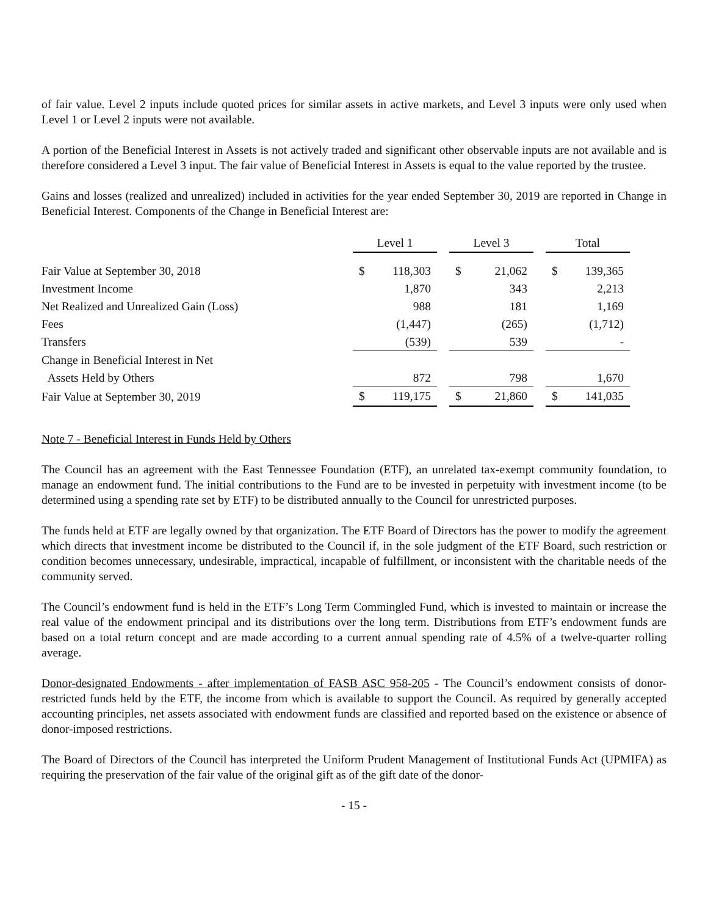of fair value. Level 2 inputs include quoted prices for similar assets in active markets, and Level 3 inputs were only used when Level 1 or Level 2 inputs were not available.
A portion of the Beneficial Interest in Assets is not actively traded and significant other observable inputs are not available and is therefore considered a Level 3 input. The fair value of Beneficial Interest in Assets is equal to the value reported by the trustee.
Gains and losses (realized and unrealized) included in activities for the year ended September 30, 2019 are reported in Change in Beneficial Interest. Components of the Change in Beneficial Interest are:
| | Level 1 | | | Level 3 | | | Total | |
| --- | --- | --- | --- | --- | --- | --- | --- | --- |
| Fair Value at September 30, 2018 | $ | 118,303 | | $ | 21,062 | | $ | 139,365 |
| Investment Income | | 1,870 | | | 343 | | | 2,213 |
| Net Realized and Unrealized Gain (Loss) | | 988 | | | 181 | | | 1,169 |
| Fees | | (1,447) | | | (265) | | | (1,712) |
| Transfers | | (539) | | | 539 | | | - |
| Change in Beneficial Interest in Net | | | | | | | | |
| Assets Held by Others | | 872 | | | 798 | | | 1,670 |
| Fair Value at September 30, 2019 | $ | 119,175 | | $ | 21,860 | | $ | 141,035 |
Note 7 - Beneficial Interest in Funds Held by Others
The Council has an agreement with the East Tennessee Foundation (ETF), an unrelated tax-exempt community foundation, to manage an endowment fund. The initial contributions to the Fund are to be invested in perpetuity with investment income (to be determined using a spending rate set by ETF) to be distributed annually to the Council for unrestricted purposes.
The funds held at ETF are legally owned by that organization. The ETF Board of Directors has the power to modify the agreement which directs that investment income be distributed to the Council if, in the sole judgment of the ETF Board, such restriction or condition becomes unnecessary, undesirable, impractical, incapable of fulfillment, or inconsistent with the charitable needs of the community served.
The Council’s endowment fund is held in the ETF’s Long Term Commingled Fund, which is invested to maintain or increase the real value of the endowment principal and its distributions over the long term. Distributions from ETF’s endowment funds are based on a total return concept and are made according to a current annual spending rate of 4.5% of a twelve-quarter rolling average.
Donor-designated Endowments - after implementation of FASB ASC 958-205 - The Council’s endowment consists of donor-restricted funds held by the ETF, the income from which is available to support the Council. As required by generally accepted accounting principles, net assets associated with endowment funds are classified and reported based on the existence or absence of donor-imposed restrictions.
The Board of Directors of the Council has interpreted the Uniform Prudent Management of Institutional Funds Act (UPMIFA) as requiring the preservation of the fair value of the original gift as of the gift date of the donor-
- 15 -